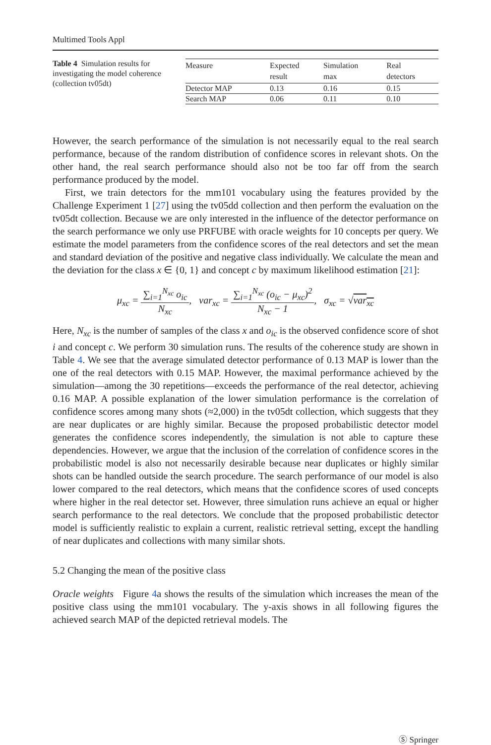Multimed Tools Appl
Table 4 Simulation results for investigating the model coherence (collection tv05dt)
| Measure | Expected result | Simulation max | Real detectors |
| --- | --- | --- | --- |
| Detector MAP | 0.13 | 0.16 | 0.15 |
| Search MAP | 0.06 | 0.11 | 0.10 |
However, the search performance of the simulation is not necessarily equal to the real search performance, because of the random distribution of confidence scores in relevant shots. On the other hand, the real search performance should also not be too far off from the search performance produced by the model.
First, we train detectors for the mm101 vocabulary using the features provided by the Challenge Experiment 1 [27] using the tv05dd collection and then perform the evaluation on the tv05dt collection. Because we are only interested in the influence of the detector performance on the search performance we only use PRFUBE with oracle weights for 10 concepts per query. We estimate the model parameters from the confidence scores of the real detectors and set the mean and standard deviation of the positive and negative class individually. We calculate the mean and the deviation for the class x ∈ {0, 1} and concept c by maximum likelihood estimation [21]:
μ<sub>xc</sub> = ∑<sub>i=1</sub><sup>N<sub>xc</sub></sup> o<sub>ic</sub> N<sub>xc</sub>, var<sub>xc</sub> = ∑<sub>i=1</sub><sup>N<sub>xc</sub></sup> (o<sub>ic</sub> − μ<sub>xc</sub>)<sup>2</sup> N<sub>xc</sub> − 1, σ<sub>xc</sub> = √var<sub>xc</sub>
Here, N<sub>xc</sub> is the number of samples of the class x and o<sub>ic</sub> is the observed confidence score of shot i and concept c. We perform 30 simulation runs. The results of the coherence study are shown in Table 4. We see that the average simulated detector performance of 0.13 MAP is lower than the one of the real detectors with 0.15 MAP. However, the maximal performance achieved by the simulation—among the 30 repetitions—exceeds the performance of the real detector, achieving 0.16 MAP. A possible explanation of the lower simulation performance is the correlation of confidence scores among many shots (≈2,000) in the tv05dt collection, which suggests that they are near duplicates or are highly similar. Because the proposed probabilistic detector model generates the confidence scores independently, the simulation is not able to capture these dependencies. However, we argue that the inclusion of the correlation of confidence scores in the probabilistic model is also not necessarily desirable because near duplicates or highly similar shots can be handled outside the search procedure. The search performance of our model is also lower compared to the real detectors, which means that the confidence scores of used concepts where higher in the real detector set. However, three simulation runs achieve an equal or higher search performance to the real detectors. We conclude that the proposed probabilistic detector model is sufficiently realistic to explain a current, realistic retrieval setting, except the handling of near duplicates and collections with many similar shots.
5.2 Changing the mean of the positive class
Oracle weights Figure 4a shows the results of the simulation which increases the mean of the positive class using the mm101 vocabulary. The y-axis shows in all following figures the achieved search MAP of the depicted retrieval models. The
Ⓢ Springer